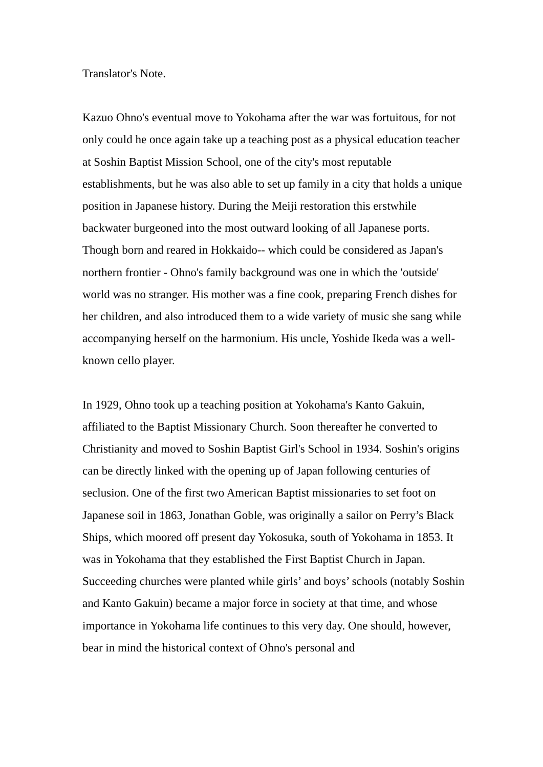Translator's Note.
Kazuo Ohno's eventual move to Yokohama after the war was fortuitous, for not only could he once again take up a teaching post as a physical education teacher at Soshin Baptist Mission School, one of the city's most reputable establishments, but he was also able to set up family in a city that holds a unique position in Japanese history. During the Meiji restoration this erstwhile backwater burgeoned into the most outward looking of all Japanese ports. Though born and reared in Hokkaido-- which could be considered as Japan's northern frontier - Ohno's family background was one in which the 'outside' world was no stranger. His mother was a fine cook, preparing French dishes for her children, and also introduced them to a wide variety of music she sang while accompanying herself on the harmonium. His uncle, Yoshide Ikeda was a well-known cello player.
In 1929, Ohno took up a teaching position at Yokohama's Kanto Gakuin, affiliated to the Baptist Missionary Church. Soon thereafter he converted to Christianity and moved to Soshin Baptist Girl's School in 1934. Soshin's origins can be directly linked with the opening up of Japan following centuries of seclusion. One of the first two American Baptist missionaries to set foot on Japanese soil in 1863, Jonathan Goble, was originally a sailor on Perry’s Black Ships, which moored off present day Yokosuka, south of Yokohama in 1853. It was in Yokohama that they established the First Baptist Church in Japan. Succeeding churches were planted while girls’ and boys’ schools (notably Soshin and Kanto Gakuin) became a major force in society at that time, and whose importance in Yokohama life continues to this very day. One should, however, bear in mind the historical context of Ohno's personal and